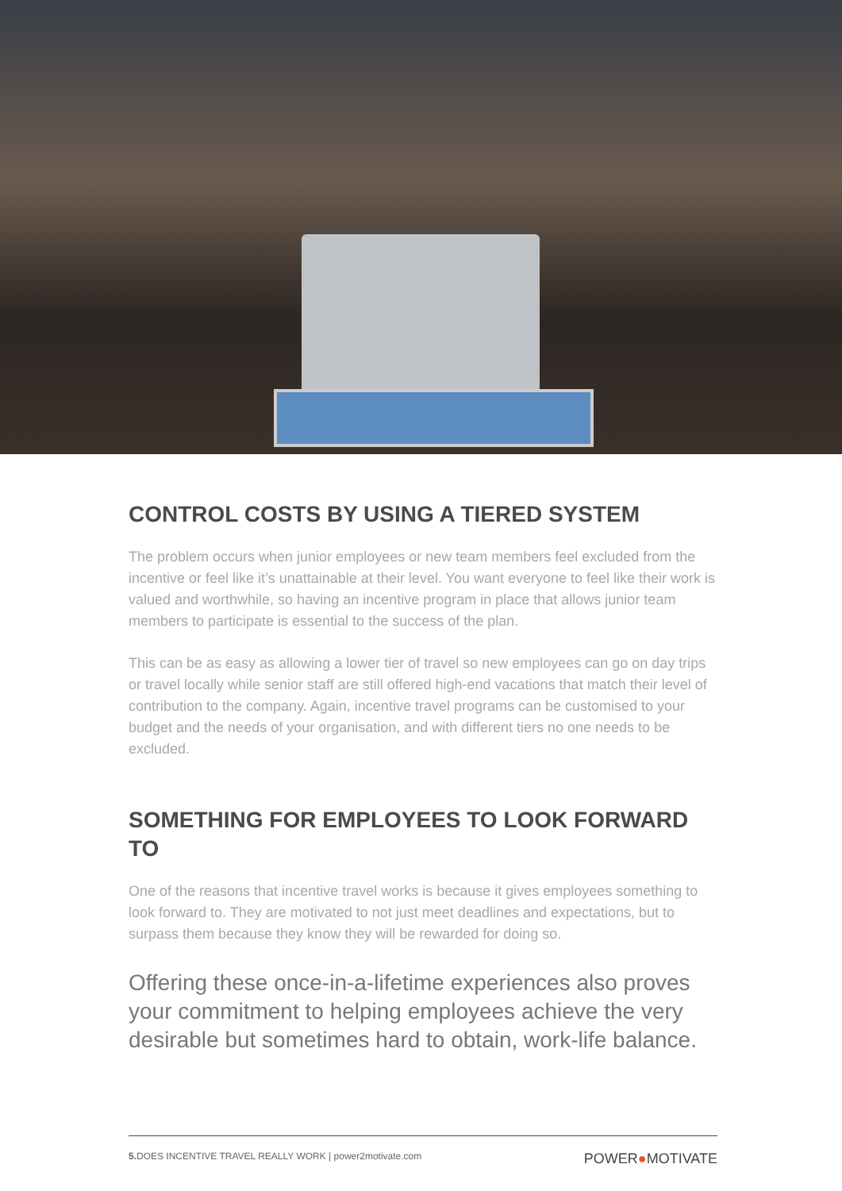CONTROL COSTS BY USING A TIERED SYSTEM
The problem occurs when junior employees or new team members feel excluded from the incentive or feel like it’s unattainable at their level. You want everyone to feel like their work is valued and worthwhile, so having an incentive program in place that allows junior team members to participate is essential to the success of the plan.
This can be as easy as allowing a lower tier of travel so new employees can go on day trips or travel locally while senior staff are still offered high-end vacations that match their level of contribution to the company. Again, incentive travel programs can be customised to your budget and the needs of your organisation, and with different tiers no one needs to be excluded.
SOMETHING FOR EMPLOYEES TO LOOK FORWARD TO
One of the reasons that incentive travel works is because it gives employees something to look forward to. They are motivated to not just meet deadlines and expectations, but to surpass them because they know they will be rewarded for doing so.
Offering these once-in-a-lifetime experiences also proves your commitment to helping employees achieve the very desirable but sometimes hard to obtain, work-life balance.
5. DOES INCENTIVE TRAVEL REALLY WORK | power2motivate.com
POWER●MOTIVATE